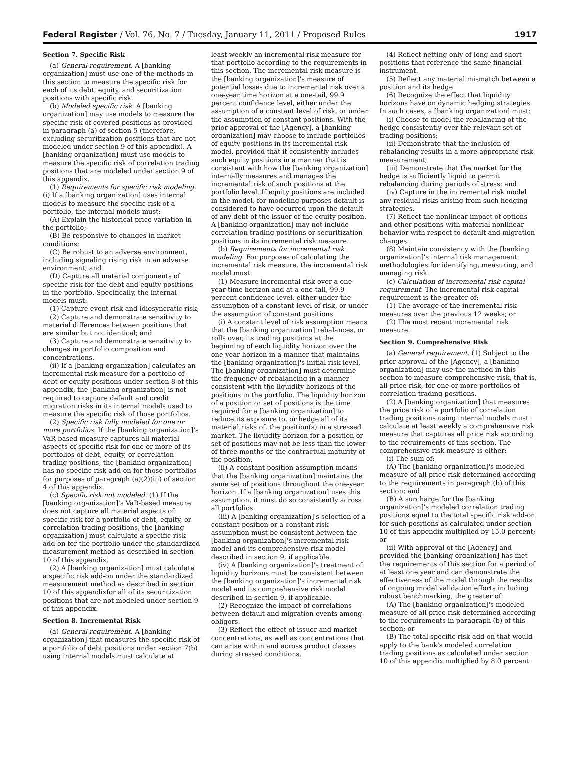Federal Register / Vol. 76, No. 7 / Tuesday, January 11, 2011 / Proposed Rules 1917
Section 7. Specific Risk
(a) General requirement. A [banking organization] must use one of the methods in this section to measure the specific risk for each of its debt, equity, and securitization positions with specific risk.
(b) Modeled specific risk. A [banking organization] may use models to measure the specific risk of covered positions as provided in paragraph (a) of section 5 (therefore, excluding securitization positions that are not modeled under section 9 of this appendix). A [banking organization] must use models to measure the specific risk of correlation trading positions that are modeled under section 9 of this appendix.
(1) Requirements for specific risk modeling. (i) If a [banking organization] uses internal models to measure the specific risk of a portfolio, the internal models must:
(A) Explain the historical price variation in the portfolio;
(B) Be responsive to changes in market conditions;
(C) Be robust to an adverse environment, including signaling rising risk in an adverse environment; and
(D) Capture all material components of specific risk for the debt and equity positions in the portfolio. Specifically, the internal models must:
(1) Capture event risk and idiosyncratic risk;
(2) Capture and demonstrate sensitivity to material differences between positions that are similar but not identical; and
(3) Capture and demonstrate sensitivity to changes in portfolio composition and concentrations.
(ii) If a [banking organization] calculates an incremental risk measure for a portfolio of debt or equity positions under section 8 of this appendix, the [banking organization] is not required to capture default and credit migration risks in its internal models used to measure the specific risk of those portfolios.
(2) Specific risk fully modeled for one or more portfolios. If the [banking organization]'s VaR-based measure captures all material aspects of specific risk for one or more of its portfolios of debt, equity, or correlation trading positions, the [banking organization] has no specific risk add-on for those portfolios for purposes of paragraph (a)(2)(iii) of section 4 of this appendix.
(c) Specific risk not modeled. (1) If the [banking organization]'s VaR-based measure does not capture all material aspects of specific risk for a portfolio of debt, equity, or correlation trading positions, the [banking organization] must calculate a specific-risk add-on for the portfolio under the standardized measurement method as described in section 10 of this appendix.
(2) A [banking organization] must calculate a specific risk add-on under the standardized measurement method as described in section 10 of this appendixfor all of its securitization positions that are not modeled under section 9 of this appendix.
Section 8. Incremental Risk
(a) General requirement. A [banking organization] that measures the specific risk of a portfolio of debt positions under section 7(b) using internal models must calculate at
least weekly an incremental risk measure for that portfolio according to the requirements in this section. The incremental risk measure is the [banking organization]'s measure of potential losses due to incremental risk over a one-year time horizon at a one-tail, 99.9 percent confidence level, either under the assumption of a constant level of risk, or under the assumption of constant positions. With the prior approval of the [Agency], a [banking organization] may choose to include portfolios of equity positions in its incremental risk model, provided that it consistently includes such equity positions in a manner that is consistent with how the [banking organization] internally measures and manages the incremental risk of such positions at the portfolio level. If equity positions are included in the model, for modeling purposes default is considered to have occurred upon the default of any debt of the issuer of the equity position. A [banking organization] may not include correlation trading positions or securitization positions in its incremental risk measure.
(b) Requirements for incremental risk modeling. For purposes of calculating the incremental risk measure, the incremental risk model must:
(1) Measure incremental risk over a one-year time horizon and at a one-tail, 99.9 percent confidence level, either under the assumption of a constant level of risk, or under the assumption of constant positions.
(i) A constant level of risk assumption means that the [banking organization] rebalances, or rolls over, its trading positions at the beginning of each liquidity horizon over the one-year horizon in a manner that maintains the [banking organization]'s initial risk level. The [banking organization] must determine the frequency of rebalancing in a manner consistent with the liquidity horizons of the positions in the portfolio. The liquidity horizon of a position or set of positions is the time required for a [banking organization] to reduce its exposure to, or hedge all of its material risks of, the position(s) in a stressed market. The liquidity horizon for a position or set of positions may not be less than the lower of three months or the contractual maturity of the position.
(ii) A constant position assumption means that the [banking organization] maintains the same set of positions throughout the one-year horizon. If a [banking organization] uses this assumption, it must do so consistently across all portfolios.
(iii) A [banking organization]'s selection of a constant position or a constant risk assumption must be consistent between the [banking organization]'s incremental risk model and its comprehensive risk model described in section 9, if applicable.
(iv) A [banking organization]'s treatment of liquidity horizons must be consistent between the [banking organization]'s incremental risk model and its comprehensive risk model described in section 9, if applicable.
(2) Recognize the impact of correlations between default and migration events among obligors.
(3) Reflect the effect of issuer and market concentrations, as well as concentrations that can arise within and across product classes during stressed conditions.
(4) Reflect netting only of long and short positions that reference the same financial instrument.
(5) Reflect any material mismatch between a position and its hedge.
(6) Recognize the effect that liquidity horizons have on dynamic hedging strategies. In such cases, a [banking organization] must:
(i) Choose to model the rebalancing of the hedge consistently over the relevant set of trading positions;
(ii) Demonstrate that the inclusion of rebalancing results in a more appropriate risk measurement;
(iii) Demonstrate that the market for the hedge is sufficiently liquid to permit rebalancing during periods of stress; and
(iv) Capture in the incremental risk model any residual risks arising from such hedging strategies.
(7) Reflect the nonlinear impact of options and other positions with material nonlinear behavior with respect to default and migration changes.
(8) Maintain consistency with the [banking organization]'s internal risk management methodologies for identifying, measuring, and managing risk.
(c) Calculation of incremental risk capital requirement. The incremental risk capital requirement is the greater of:
(1) The average of the incremental risk measures over the previous 12 weeks; or
(2) The most recent incremental risk measure.
Section 9. Comprehensive Risk
(a) General requirement. (1) Subject to the prior approval of the [Agency], a [banking organization] may use the method in this section to measure comprehensive risk, that is, all price risk, for one or more portfolios of correlation trading positions.
(2) A [banking organization] that measures the price risk of a portfolio of correlation trading positions using internal models must calculate at least weekly a comprehensive risk measure that captures all price risk according to the requirements of this section. The comprehensive risk measure is either:
(i) The sum of:
(A) The [banking organization]'s modeled measure of all price risk determined according to the requirements in paragraph (b) of this section; and
(B) A surcharge for the [banking organization]'s modeled correlation trading positions equal to the total specific risk add-on for such positions as calculated under section 10 of this appendix multiplied by 15.0 percent; or
(ii) With approval of the [Agency] and provided the [banking organization] has met the requirements of this section for a period of at least one year and can demonstrate the effectiveness of the model through the results of ongoing model validation efforts including robust benchmarking, the greater of:
(A) The [banking organization]'s modeled measure of all price risk determined according to the requirements in paragraph (b) of this section; or
(B) The total specific risk add-on that would apply to the bank's modeled correlation trading positions as calculated under section 10 of this appendix multiplied by 8.0 percent.